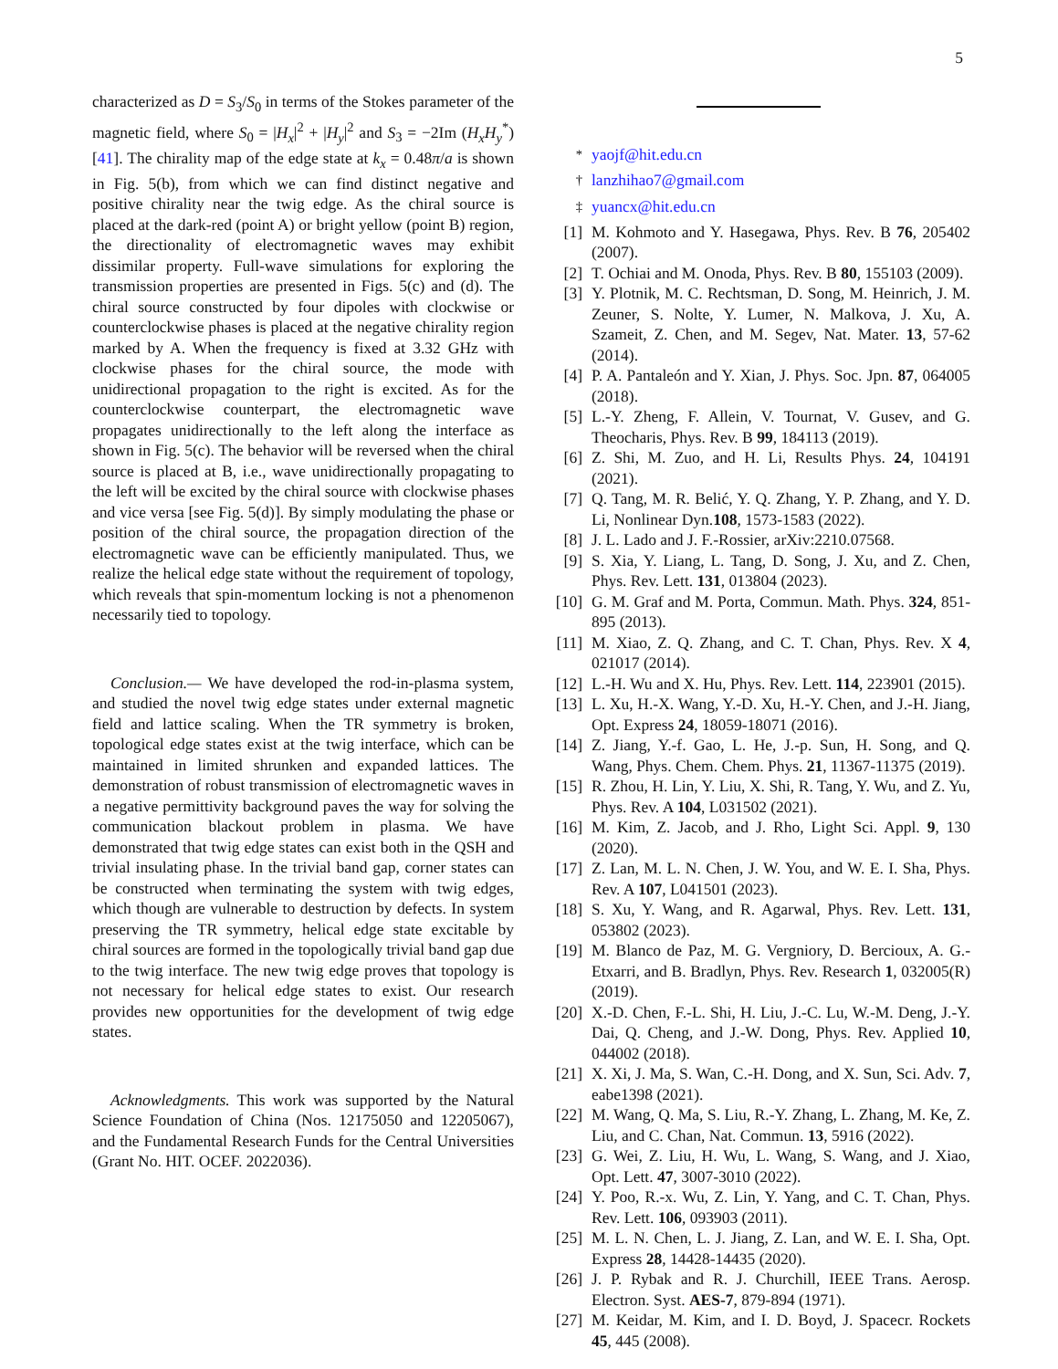5
characterized as D = S<sub>3</sub>/S<sub>0</sub> in terms of the Stokes parameter of the magnetic field, where S<sub>0</sub> = |H<sub>x</sub>|<sup>2</sup> + |H<sub>y</sub>|<sup>2</sup> and S<sub>3</sub> = −2Im (H<sub>x</sub>H<sub>y</sub><sup>*</sup>) [41]. The chirality map of the edge state at k<sub>x</sub> = 0.48π/a is shown in Fig. 5(b), from which we can find distinct negative and positive chirality near the twig edge. As the chiral source is placed at the dark-red (point A) or bright yellow (point B) region, the directionality of electromagnetic waves may exhibit dissimilar property. Full-wave simulations for exploring the transmission properties are presented in Figs. 5(c) and (d). The chiral source constructed by four dipoles with clockwise or counterclockwise phases is placed at the negative chirality region marked by A. When the frequency is fixed at 3.32 GHz with clockwise phases for the chiral source, the mode with unidirectional propagation to the right is excited. As for the counterclockwise counterpart, the electromagnetic wave propagates unidirectionally to the left along the interface as shown in Fig. 5(c). The behavior will be reversed when the chiral source is placed at B, i.e., wave unidirectionally propagating to the left will be excited by the chiral source with clockwise phases and vice versa [see Fig. 5(d)]. By simply modulating the phase or position of the chiral source, the propagation direction of the electromagnetic wave can be efficiently manipulated. Thus, we realize the helical edge state without the requirement of topology, which reveals that spin-momentum locking is not a phenomenon necessarily tied to topology.
Conclusion.— We have developed the rod-in-plasma system, and studied the novel twig edge states under external magnetic field and lattice scaling. When the TR symmetry is broken, topological edge states exist at the twig interface, which can be maintained in limited shrunken and expanded lattices. The demonstration of robust transmission of electromagnetic waves in a negative permittivity background paves the way for solving the communication blackout problem in plasma. We have demonstrated that twig edge states can exist both in the QSH and trivial insulating phase. In the trivial band gap, corner states can be constructed when terminating the system with twig edges, which though are vulnerable to destruction by defects. In system preserving the TR symmetry, helical edge state excitable by chiral sources are formed in the topologically trivial band gap due to the twig interface. The new twig edge proves that topology is not necessary for helical edge states to exist. Our research provides new opportunities for the development of twig edge states.
Acknowledgments. This work was supported by the Natural Science Foundation of China (Nos. 12175050 and 12205067), and the Fundamental Research Funds for the Central Universities (Grant No. HIT. OCEF. 2022036).
<sup>*</sup> yaojf@hit.edu.cn
<sup>†</sup> lanzhihao7@gmail.com
<sup>‡</sup> yuancx@hit.edu.cn
[1] M. Kohmoto and Y. Hasegawa, Phys. Rev. B 76, 205402 (2007).
[2] T. Ochiai and M. Onoda, Phys. Rev. B 80, 155103 (2009).
[3] Y. Plotnik, M. C. Rechtsman, D. Song, M. Heinrich, J. M. Zeuner, S. Nolte, Y. Lumer, N. Malkova, J. Xu, A. Szameit, Z. Chen, and M. Segev, Nat. Mater. 13, 57-62 (2014).
[4] P. A. Pantaleón and Y. Xian, J. Phys. Soc. Jpn. 87, 064005 (2018).
[5] L.-Y. Zheng, F. Allein, V. Tournat, V. Gusev, and G. Theocharis, Phys. Rev. B 99, 184113 (2019).
[6] Z. Shi, M. Zuo, and H. Li, Results Phys. 24, 104191 (2021).
[7] Q. Tang, M. R. Belić, Y. Q. Zhang, Y. P. Zhang, and Y. D. Li, Nonlinear Dyn.108, 1573-1583 (2022).
[8] J. L. Lado and J. F.-Rossier, arXiv:2210.07568.
[9] S. Xia, Y. Liang, L. Tang, D. Song, J. Xu, and Z. Chen, Phys. Rev. Lett. 131, 013804 (2023).
[10] G. M. Graf and M. Porta, Commun. Math. Phys. 324, 851-895 (2013).
[11] M. Xiao, Z. Q. Zhang, and C. T. Chan, Phys. Rev. X 4, 021017 (2014).
[12] L.-H. Wu and X. Hu, Phys. Rev. Lett. 114, 223901 (2015).
[13] L. Xu, H.-X. Wang, Y.-D. Xu, H.-Y. Chen, and J.-H. Jiang, Opt. Express 24, 18059-18071 (2016).
[14] Z. Jiang, Y.-f. Gao, L. He, J.-p. Sun, H. Song, and Q. Wang, Phys. Chem. Chem. Phys. 21, 11367-11375 (2019).
[15] R. Zhou, H. Lin, Y. Liu, X. Shi, R. Tang, Y. Wu, and Z. Yu, Phys. Rev. A 104, L031502 (2021).
[16] M. Kim, Z. Jacob, and J. Rho, Light Sci. Appl. 9, 130 (2020).
[17] Z. Lan, M. L. N. Chen, J. W. You, and W. E. I. Sha, Phys. Rev. A 107, L041501 (2023).
[18] S. Xu, Y. Wang, and R. Agarwal, Phys. Rev. Lett. 131, 053802 (2023).
[19] M. Blanco de Paz, M. G. Vergniory, D. Bercioux, A. G.-Etxarri, and B. Bradlyn, Phys. Rev. Research 1, 032005(R) (2019).
[20] X.-D. Chen, F.-L. Shi, H. Liu, J.-C. Lu, W.-M. Deng, J.-Y. Dai, Q. Cheng, and J.-W. Dong, Phys. Rev. Applied 10, 044002 (2018).
[21] X. Xi, J. Ma, S. Wan, C.-H. Dong, and X. Sun, Sci. Adv. 7, eabe1398 (2021).
[22] M. Wang, Q. Ma, S. Liu, R.-Y. Zhang, L. Zhang, M. Ke, Z. Liu, and C. Chan, Nat. Commun. 13, 5916 (2022).
[23] G. Wei, Z. Liu, H. Wu, L. Wang, S. Wang, and J. Xiao, Opt. Lett. 47, 3007-3010 (2022).
[24] Y. Poo, R.-x. Wu, Z. Lin, Y. Yang, and C. T. Chan, Phys. Rev. Lett. 106, 093903 (2011).
[25] M. L. N. Chen, L. J. Jiang, Z. Lan, and W. E. I. Sha, Opt. Express 28, 14428-14435 (2020).
[26] J. P. Rybak and R. J. Churchill, IEEE Trans. Aerosp. Electron. Syst. AES-7, 879-894 (1971).
[27] M. Keidar, M. Kim, and I. D. Boyd, J. Spacecr. Rockets 45, 445 (2008).